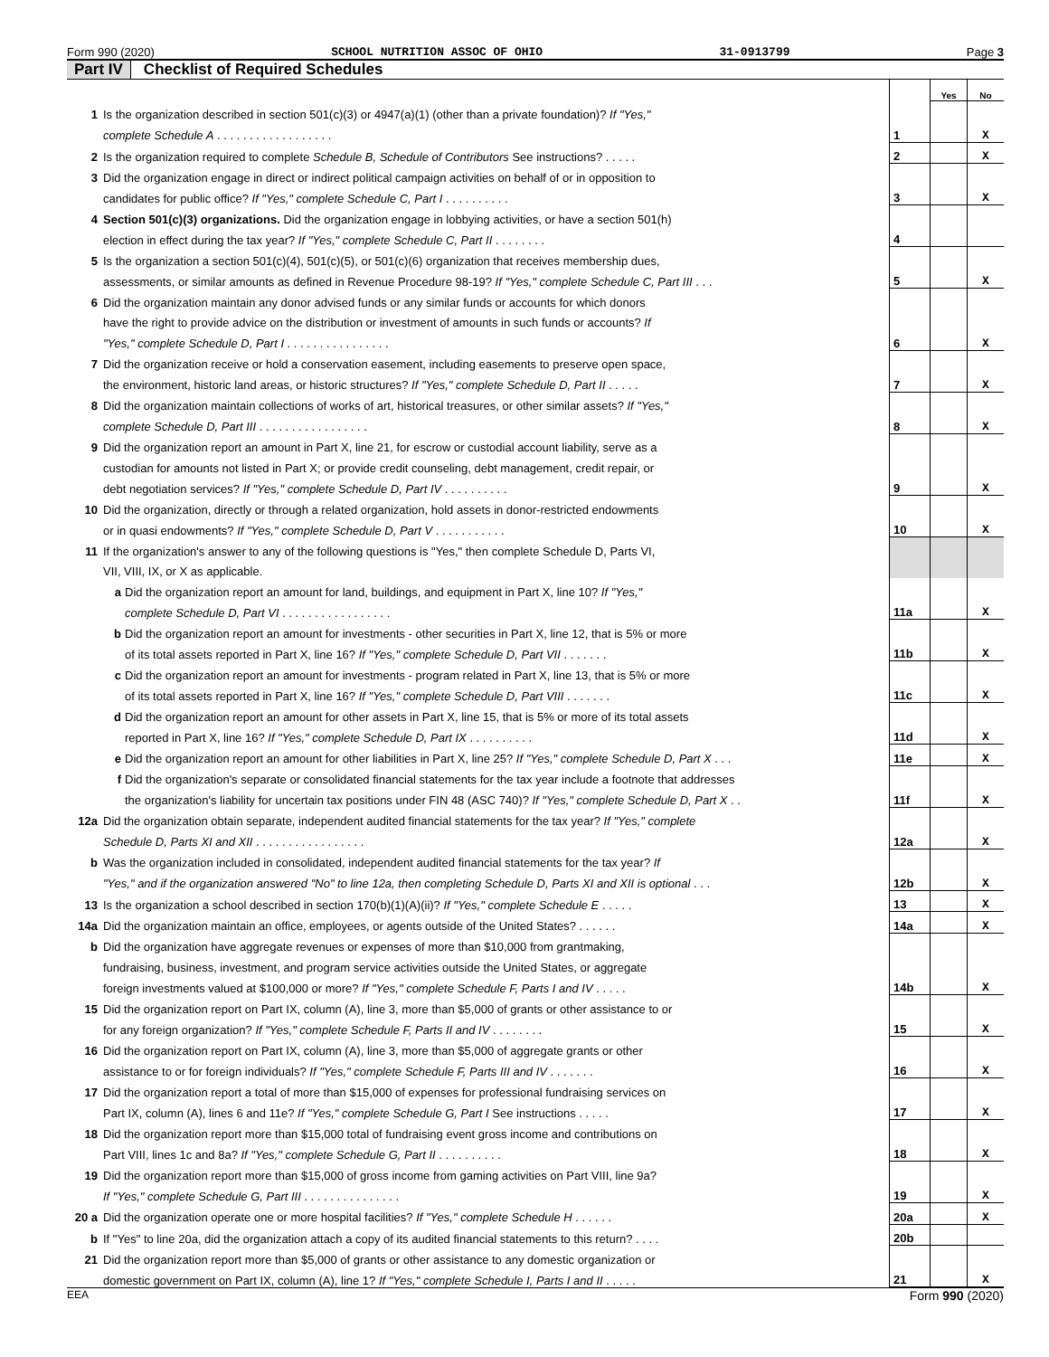Form 990 (2020) SCHOOL NUTRITION ASSOC OF OHIO 31-0913799 Page 3
Part IV Checklist of Required Schedules
| | | | | Yes | No |
| 1 | Is the organization described in section 501(c)(3) or 4947(a)(1) (other than a private foundation)? If "Yes," | | | | |
| | complete Schedule A . . . . . . . . . . . . . . . . . . | | 1 | | X |
| 2 | Is the organization required to complete Schedule B, Schedule of Contributors See instructions? . . . . . | | 2 | | X |
| 3 | Did the organization engage in direct or indirect political campaign activities on behalf of or in opposition to | | | | |
| | candidates for public office? If "Yes," complete Schedule C, Part I . . . . . . . . . . | | 3 | | X |
| 4 | Section 501(c)(3) organizations. Did the organization engage in lobbying activities, or have a section 501(h) | | | | |
| | election in effect during the tax year? If "Yes," complete Schedule C, Part II . . . . . . . . | | 4 | | |
| 5 | Is the organization a section 501(c)(4), 501(c)(5), or 501(c)(6) organization that receives membership dues, | | | | |
| | assessments, or similar amounts as defined in Revenue Procedure 98-19? If "Yes," complete Schedule C, Part III . . . | | 5 | | X |
| 6 | Did the organization maintain any donor advised funds or any similar funds or accounts for which donors | | | | |
| | have the right to provide advice on the distribution or investment of amounts in such funds or accounts? If | | | | |
| | "Yes," complete Schedule D, Part I . . . . . . . . . . . . . . . . | | 6 | | X |
| 7 | Did the organization receive or hold a conservation easement, including easements to preserve open space, | | | | |
| | the environment, historic land areas, or historic structures? If "Yes," complete Schedule D, Part II . . . . . | | 7 | | X |
| 8 | Did the organization maintain collections of works of art, historical treasures, or other similar assets? If "Yes," | | | | |
| | complete Schedule D, Part III . . . . . . . . . . . . . . . . . | | 8 | | X |
| 9 | Did the organization report an amount in Part X, line 21, for escrow or custodial account liability, serve as a | | | | |
| | custodian for amounts not listed in Part X; or provide credit counseling, debt management, credit repair, or | | | | |
| | debt negotiation services? If "Yes," complete Schedule D, Part IV . . . . . . . . . . | | 9 | | X |
| 10 | Did the organization, directly or through a related organization, hold assets in donor-restricted endowments | | | | |
| | or in quasi endowments? If "Yes," complete Schedule D, Part V . . . . . . . . . . . | | 10 | | X |
| 11 | If the organization's answer to any of the following questions is "Yes," then complete Schedule D, Parts VI, | | | | |
| | VII, VIII, IX, or X as applicable. | | | | |
| | a | Did the organization report an amount for land, buildings, and equipment in Part X, line 10? If "Yes," | | | |
| | | complete Schedule D, Part VI . . . . . . . . . . . . . . . . . | 11a | | X |
| | b | Did the organization report an amount for investments - other securities in Part X, line 12, that is 5% or more | | | |
| | | of its total assets reported in Part X, line 16? If "Yes," complete Schedule D, Part VII . . . . . . . | 11b | | X |
| | c | Did the organization report an amount for investments - program related in Part X, line 13, that is 5% or more | | | |
| | | of its total assets reported in Part X, line 16? If "Yes," complete Schedule D, Part VIII . . . . . . . | 11c | | X |
| | d | Did the organization report an amount for other assets in Part X, line 15, that is 5% or more of its total assets | | | |
| | | reported in Part X, line 16? If "Yes," complete Schedule D, Part IX . . . . . . . . . . | 11d | | X |
| | e | Did the organization report an amount for other liabilities in Part X, line 25? If "Yes," complete Schedule D, Part X . . . | 11e | | X |
| | f | Did the organization's separate or consolidated financial statements for the tax year include a footnote that addresses | | | |
| | | the organization's liability for uncertain tax positions under FIN 48 (ASC 740)? If "Yes," complete Schedule D, Part X . . | 11f | | X |
| 12a | Did the organization obtain separate, independent audited financial statements for the tax year? If "Yes," complete | | | | |
| | Schedule D, Parts XI and XII . . . . . . . . . . . . . . . . . | | 12a | | X |
| b | Was the organization included in consolidated, independent audited financial statements for the tax year? If | | | | |
| | "Yes," and if the organization answered "No" to line 12a, then completing Schedule D, Parts XI and XII is optional . . . | | 12b | | X |
| 13 | Is the organization a school described in section 170(b)(1)(A)(ii)? If "Yes," complete Schedule E . . . . . | | 13 | | X |
| 14a | Did the organization maintain an office, employees, or agents outside of the United States? . . . . . . | | 14a | | X |
| b | Did the organization have aggregate revenues or expenses of more than $10,000 from grantmaking, | | | | |
| | fundraising, business, investment, and program service activities outside the United States, or aggregate | | | | |
| | foreign investments valued at $100,000 or more? If "Yes," complete Schedule F, Parts I and IV . . . . . | | 14b | | X |
| 15 | Did the organization report on Part IX, column (A), line 3, more than $5,000 of grants or other assistance to or | | | | |
| | for any foreign organization? If "Yes," complete Schedule F, Parts II and IV . . . . . . . . | | 15 | | X |
| 16 | Did the organization report on Part IX, column (A), line 3, more than $5,000 of aggregate grants or other | | | | |
| | assistance to or for foreign individuals? If "Yes," complete Schedule F, Parts III and IV . . . . . . . | | 16 | | X |
| 17 | Did the organization report a total of more than $15,000 of expenses for professional fundraising services on | | | | |
| | Part IX, column (A), lines 6 and 11e? If "Yes," complete Schedule G, Part I See instructions . . . . . | | 17 | | X |
| 18 | Did the organization report more than $15,000 total of fundraising event gross income and contributions on | | | | |
| | Part VIII, lines 1c and 8a? If "Yes," complete Schedule G, Part II . . . . . . . . . . | | 18 | | X |
| 19 | Did the organization report more than $15,000 of gross income from gaming activities on Part VIII, line 9a? | | | | |
| | If "Yes," complete Schedule G, Part III . . . . . . . . . . . . . . . | | 19 | | X |
| 20 a | Did the organization operate one or more hospital facilities? If "Yes," complete Schedule H . . . . . . | | 20a | | X |
| b | If "Yes" to line 20a, did the organization attach a copy of its audited financial statements to this return? . . . . | | 20b | | |
| 21 | Did the organization report more than $5,000 of grants or other assistance to any domestic organization or | | | | |
| | domestic government on Part IX, column (A), line 1? If "Yes," complete Schedule I, Parts I and II . . . . . | | 21 | | X |
EEA Form 990 (2020)